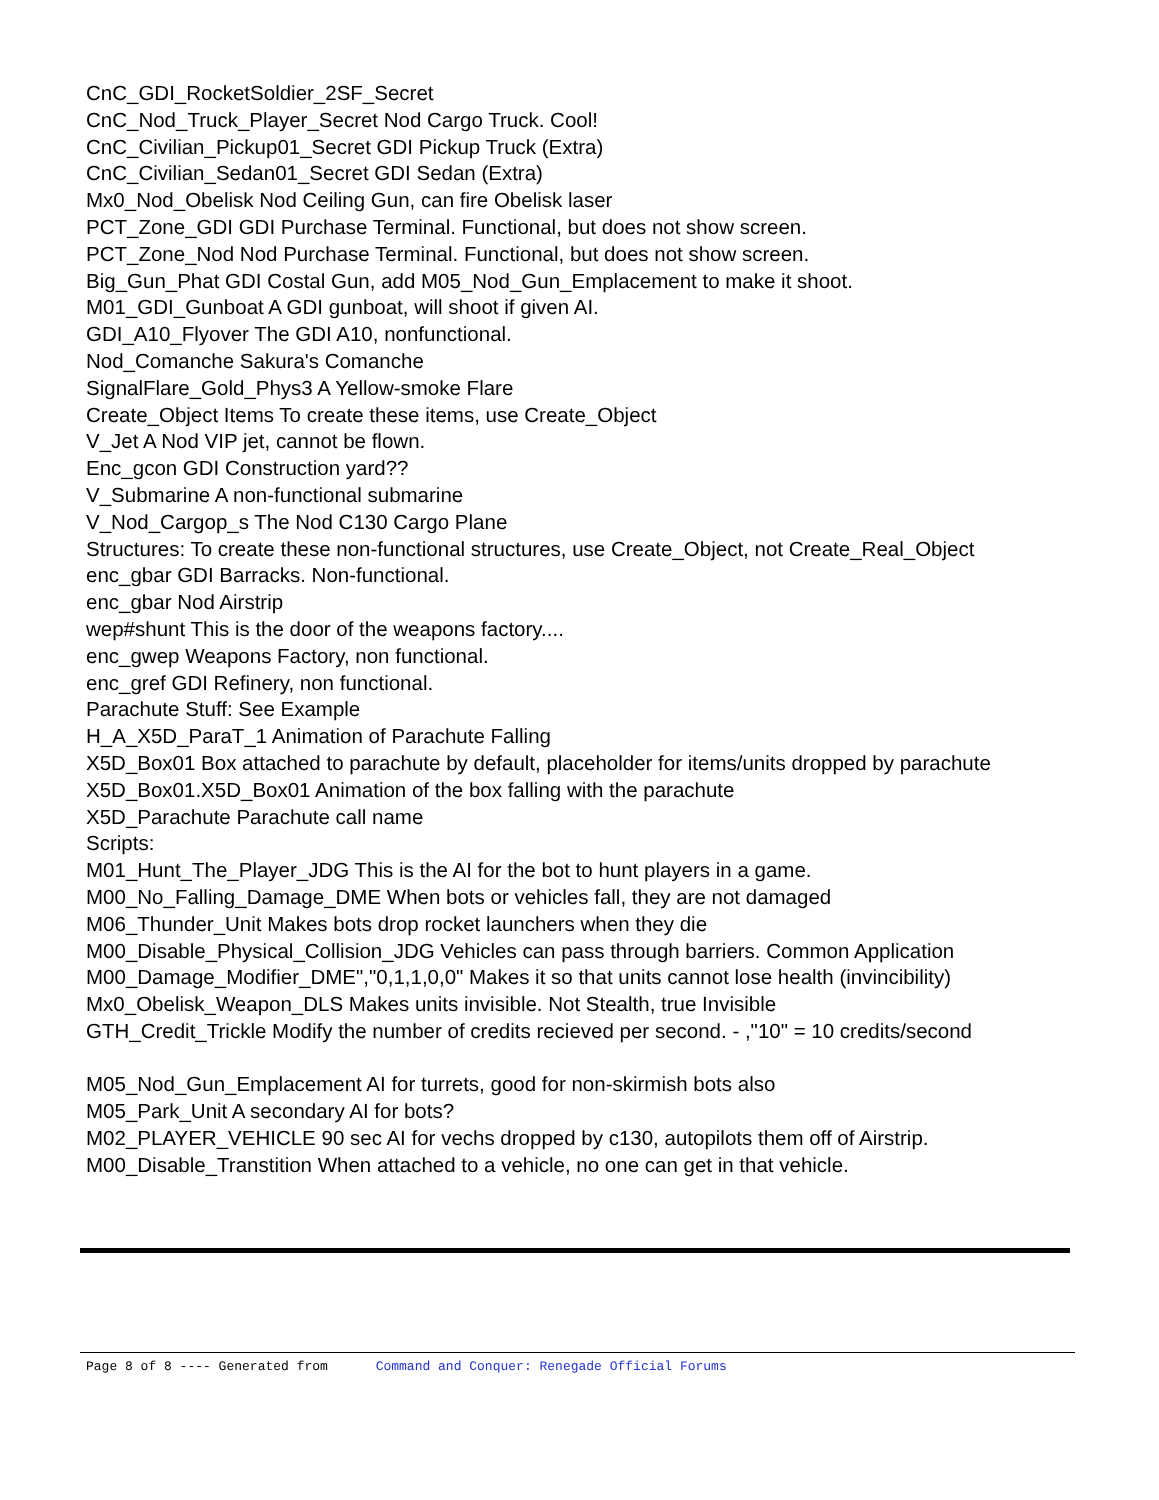CnC_GDI_RocketSoldier_2SF_Secret
CnC_Nod_Truck_Player_Secret Nod Cargo Truck. Cool!
CnC_Civilian_Pickup01_Secret GDI Pickup Truck (Extra)
CnC_Civilian_Sedan01_Secret GDI Sedan (Extra)
Mx0_Nod_Obelisk Nod Ceiling Gun, can fire Obelisk laser
PCT_Zone_GDI GDI Purchase Terminal. Functional, but does not show screen.
PCT_Zone_Nod Nod Purchase Terminal. Functional, but does not show screen.
Big_Gun_Phat GDI Costal Gun, add M05_Nod_Gun_Emplacement to make it shoot.
M01_GDI_Gunboat A GDI gunboat, will shoot if given AI.
GDI_A10_Flyover The GDI A10, nonfunctional.
Nod_Comanche Sakura's Comanche
SignalFlare_Gold_Phys3 A Yellow-smoke Flare
Create_Object Items To create these items, use Create_Object
V_Jet A Nod VIP jet, cannot be flown.
Enc_gcon GDI Construction yard??
V_Submarine A non-functional submarine
V_Nod_Cargop_s The Nod C130 Cargo Plane
Structures: To create these non-functional structures, use Create_Object, not Create_Real_Object
enc_gbar GDI Barracks. Non-functional.
enc_gbar Nod Airstrip
wep#shunt This is the door of the weapons factory....
enc_gwep Weapons Factory, non functional.
enc_gref GDI Refinery, non functional.
Parachute Stuff: See Example
H_A_X5D_ParaT_1 Animation of Parachute Falling
X5D_Box01 Box attached to parachute by default, placeholder for items/units dropped by parachute
X5D_Box01.X5D_Box01 Animation of the box falling with the parachute
X5D_Parachute Parachute call name
Scripts:
M01_Hunt_The_Player_JDG This is the AI for the bot to hunt players in a game.
M00_No_Falling_Damage_DME When bots or vehicles fall, they are not damaged
M06_Thunder_Unit Makes bots drop rocket launchers when they die
M00_Disable_Physical_Collision_JDG Vehicles can pass through barriers. Common Application
M00_Damage_Modifier_DME","0,1,1,0,0" Makes it so that units cannot lose health (invincibility)
Mx0_Obelisk_Weapon_DLS Makes units invisible. Not Stealth, true Invisible
GTH_Credit_Trickle Modify the number of credits recieved per second. - ,"10" = 10 credits/second
M05_Nod_Gun_Emplacement AI for turrets, good for non-skirmish bots also
M05_Park_Unit A secondary AI for bots?
M02_PLAYER_VEHICLE 90 sec AI for vechs dropped by c130, autopilots them off of Airstrip.
M00_Disable_Transtition When attached to a vehicle, no one can get in that vehicle.
Page 8 of 8 ---- Generated from Command and Conquer: Renegade Official Forums